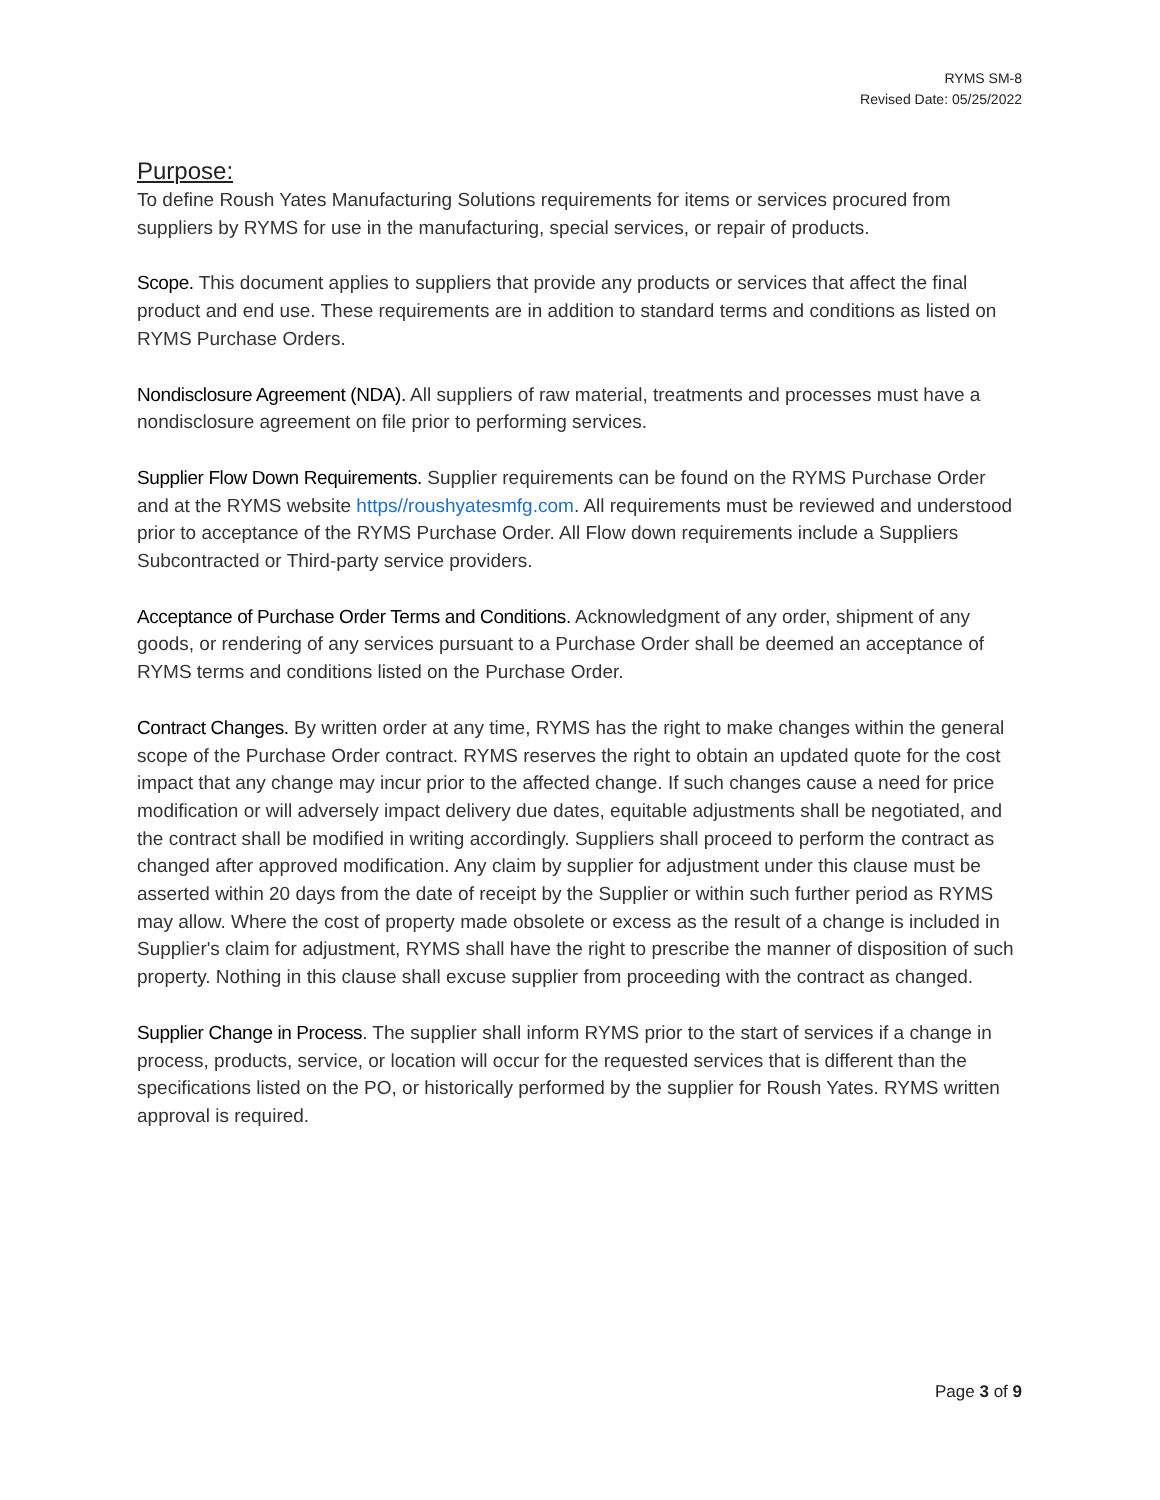RYMS SM-8
Revised Date: 05/25/2022
Purpose:
To define Roush Yates Manufacturing Solutions requirements for items or services procured from suppliers by RYMS for use in the manufacturing, special services, or repair of products.
Scope. This document applies to suppliers that provide any products or services that affect the final product and end use. These requirements are in addition to standard terms and conditions as listed on RYMS Purchase Orders.
Nondisclosure Agreement (NDA). All suppliers of raw material, treatments and processes must have a nondisclosure agreement on file prior to performing services.
Supplier Flow Down Requirements. Supplier requirements can be found on the RYMS Purchase Order and at the RYMS website https//roushyatesmfg.com. All requirements must be reviewed and understood prior to acceptance of the RYMS Purchase Order. All Flow down requirements include a Suppliers Subcontracted or Third-party service providers.
Acceptance of Purchase Order Terms and Conditions. Acknowledgment of any order, shipment of any goods, or rendering of any services pursuant to a Purchase Order shall be deemed an acceptance of RYMS terms and conditions listed on the Purchase Order.
Contract Changes. By written order at any time, RYMS has the right to make changes within the general scope of the Purchase Order contract. RYMS reserves the right to obtain an updated quote for the cost impact that any change may incur prior to the affected change. If such changes cause a need for price modification or will adversely impact delivery due dates, equitable adjustments shall be negotiated, and the contract shall be modified in writing accordingly. Suppliers shall proceed to perform the contract as changed after approved modification. Any claim by supplier for adjustment under this clause must be asserted within 20 days from the date of receipt by the Supplier or within such further period as RYMS may allow. Where the cost of property made obsolete or excess as the result of a change is included in Supplier's claim for adjustment, RYMS shall have the right to prescribe the manner of disposition of such property. Nothing in this clause shall excuse supplier from proceeding with the contract as changed.
Supplier Change in Process. The supplier shall inform RYMS prior to the start of services if a change in process, products, service, or location will occur for the requested services that is different than the specifications listed on the PO, or historically performed by the supplier for Roush Yates. RYMS written approval is required.
Page 3 of 9